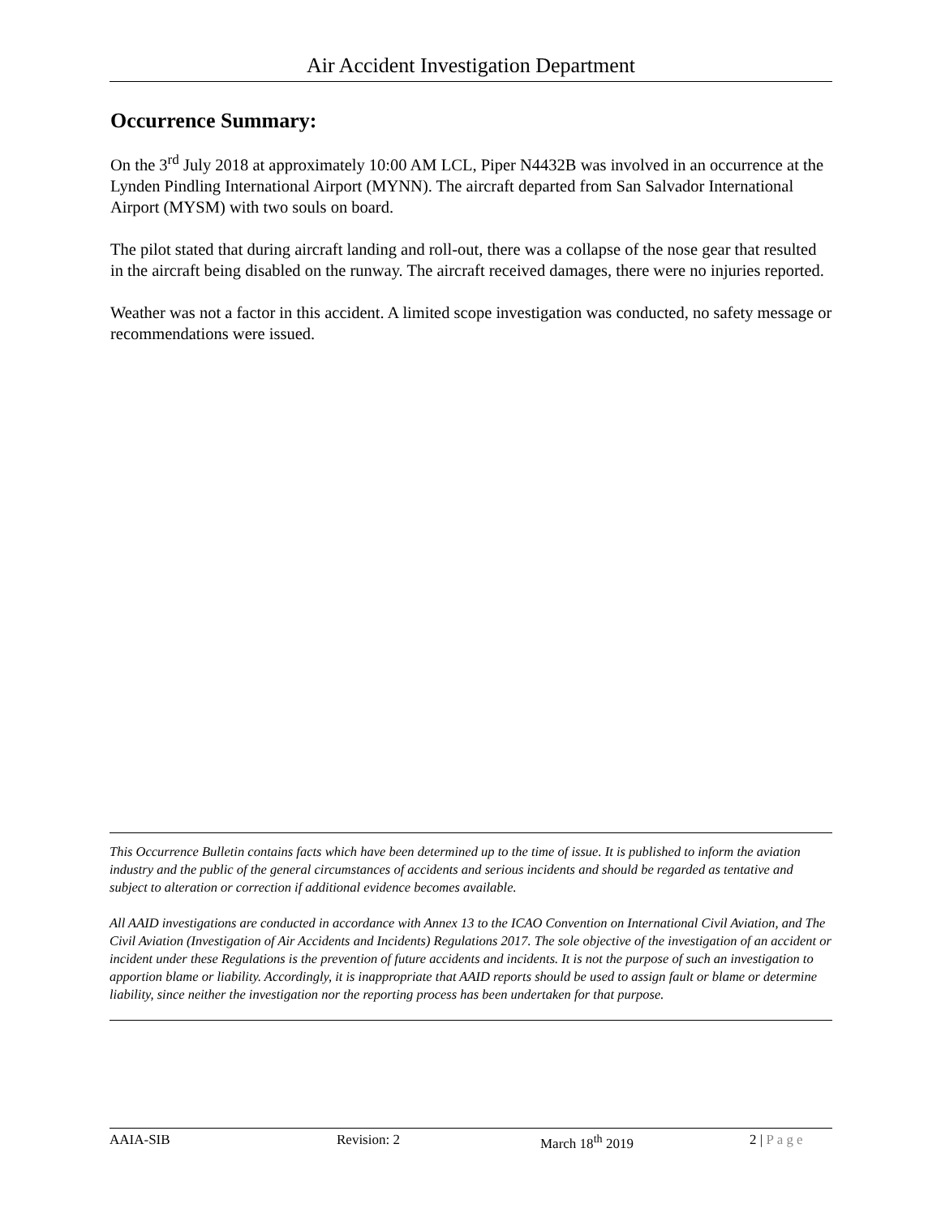Air Accident Investigation Department
Occurrence Summary:
On the 3<sup>rd</sup> July 2018 at approximately 10:00 AM LCL, Piper N4432B was involved in an occurrence at the Lynden Pindling International Airport (MYNN). The aircraft departed from San Salvador International Airport (MYSM) with two souls on board.
The pilot stated that during aircraft landing and roll-out, there was a collapse of the nose gear that resulted in the aircraft being disabled on the runway. The aircraft received damages, there were no injuries reported.
Weather was not a factor in this accident. A limited scope investigation was conducted, no safety message or recommendations were issued.
This Occurrence Bulletin contains facts which have been determined up to the time of issue. It is published to inform the aviation industry and the public of the general circumstances of accidents and serious incidents and should be regarded as tentative and subject to alteration or correction if additional evidence becomes available.
All AAID investigations are conducted in accordance with Annex 13 to the ICAO Convention on International Civil Aviation, and The Civil Aviation (Investigation of Air Accidents and Incidents) Regulations 2017. The sole objective of the investigation of an accident or incident under these Regulations is the prevention of future accidents and incidents. It is not the purpose of such an investigation to apportion blame or liability. Accordingly, it is inappropriate that AAID reports should be used to assign fault or blame or determine liability, since neither the investigation nor the reporting process has been undertaken for that purpose.
AAIA-SIB Revision: 2 March 18<sup>th</sup> 2019 2 | Page